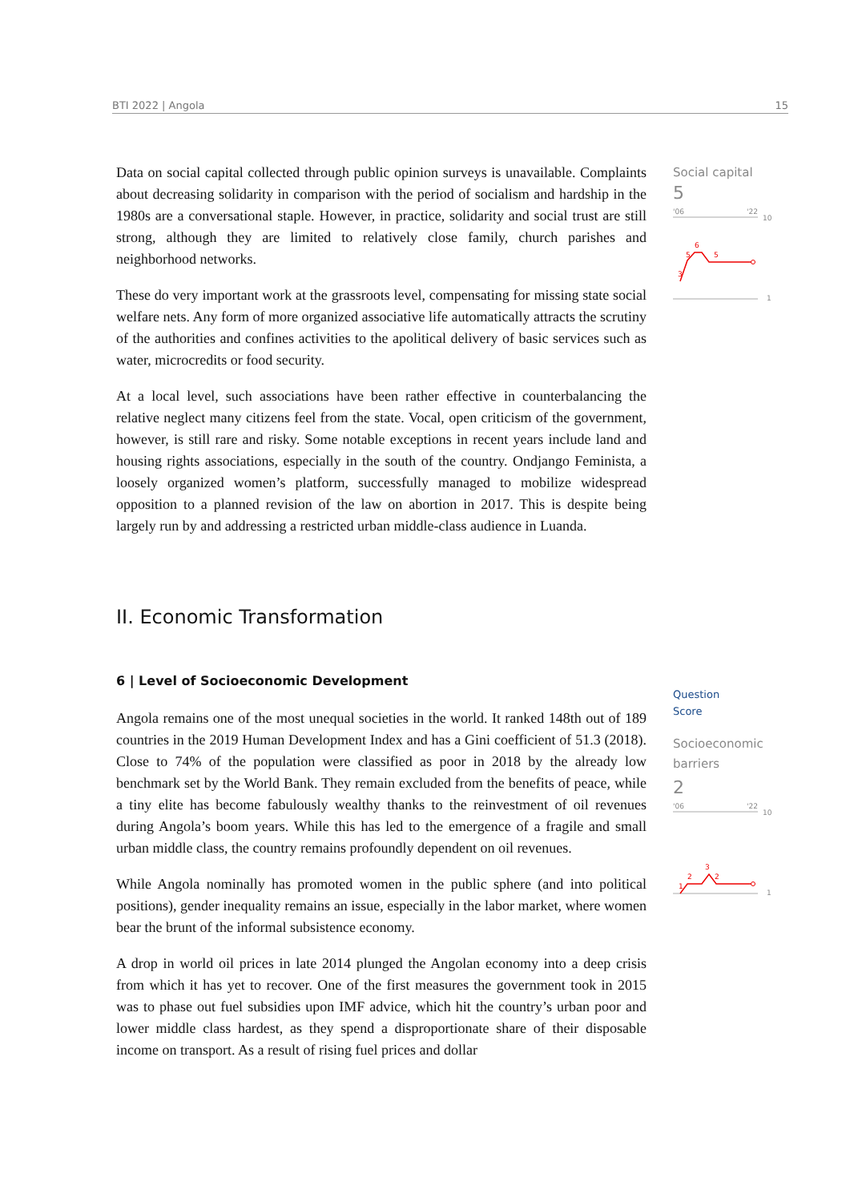BTI 2022 | Angola 15
Data on social capital collected through public opinion surveys is unavailable. Complaints about decreasing solidarity in comparison with the period of socialism and hardship in the 1980s are a conversational staple. However, in practice, solidarity and social trust are still strong, although they are limited to relatively close family, church parishes and neighborhood networks.
These do very important work at the grassroots level, compensating for missing state social welfare nets. Any form of more organized associative life automatically attracts the scrutiny of the authorities and confines activities to the apolitical delivery of basic services such as water, microcredits or food security.
At a local level, such associations have been rather effective in counterbalancing the relative neglect many citizens feel from the state. Vocal, open criticism of the government, however, is still rare and risky. Some notable exceptions in recent years include land and housing rights associations, especially in the south of the country. Ondjango Feminista, a loosely organized women’s platform, successfully managed to mobilize widespread opposition to a planned revision of the law on abortion in 2017. This is despite being largely run by and addressing a restricted urban middle-class audience in Luanda.
II. Economic Transformation
6 | Level of Socioeconomic Development
Angola remains one of the most unequal societies in the world. It ranked 148th out of 189 countries in the 2019 Human Development Index and has a Gini coefficient of 51.3 (2018). Close to 74% of the population were classified as poor in 2018 by the already low benchmark set by the World Bank. They remain excluded from the benefits of peace, while a tiny elite has become fabulously wealthy thanks to the reinvestment of oil revenues during Angola’s boom years. While this has led to the emergence of a fragile and small urban middle class, the country remains profoundly dependent on oil revenues.
While Angola nominally has promoted women in the public sphere (and into political positions), gender inequality remains an issue, especially in the labor market, where women bear the brunt of the informal subsistence economy.
A drop in world oil prices in late 2014 plunged the Angolan economy into a deep crisis from which it has yet to recover. One of the first measures the government took in 2015 was to phase out fuel subsidies upon IMF advice, which hit the country’s urban poor and lower middle class hardest, as they spend a disproportionate share of their disposable income on transport. As a result of rising fuel prices and dollar
Social capital
5
'06
'22
10
1
3
5
6
5
Question
Score
Socioeconomic
barriers
2
'06
'22
10
1
1
2
3
2